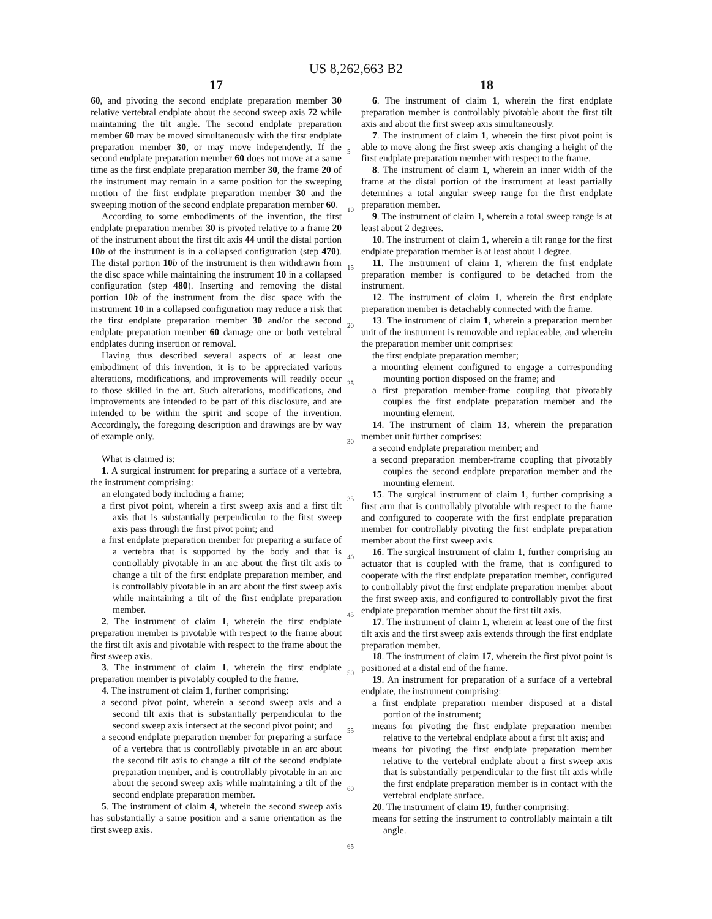US 8,262,663 B2
17
60, and pivoting the second endplate preparation member 30 relative vertebral endplate about the second sweep axis 72 while maintaining the tilt angle. The second endplate preparation member 60 may be moved simultaneously with the first endplate preparation member 30, or may move independently. If the second endplate preparation member 60 does not move at a same time as the first endplate preparation member 30, the frame 20 of the instrument may remain in a same position for the sweeping motion of the first endplate preparation member 30 and the sweeping motion of the second endplate preparation member 60.
According to some embodiments of the invention, the first endplate preparation member 30 is pivoted relative to a frame 20 of the instrument about the first tilt axis 44 until the distal portion 10 b of the instrument is in a collapsed configuration (step 470). The distal portion 10 b of the instrument is then withdrawn from the disc space while maintaining the instrument 10 in a collapsed configuration (step 480). Inserting and removing the distal portion 10 b of the instrument from the disc space with the instrument 10 in a collapsed configuration may reduce a risk that the first endplate preparation member 30 and/or the second endplate preparation member 60 damage one or both vertebral endplates during insertion or removal.
Having thus described several aspects of at least one embodiment of this invention, it is to be appreciated various alterations, modifications, and improvements will readily occur to those skilled in the art. Such alterations, modifications, and improvements are intended to be part of this disclosure, and are intended to be within the spirit and scope of the invention. Accordingly, the foregoing description and drawings are by way of example only.
What is claimed is:
1. A surgical instrument for preparing a surface of a vertebra, the instrument comprising:
an elongated body including a frame;
a first pivot point, wherein a first sweep axis and a first tilt axis that is substantially perpendicular to the first sweep axis pass through the first pivot point; and
a first endplate preparation member for preparing a surface of a vertebra that is supported by the body and that is controllably pivotable in an arc about the first tilt axis to change a tilt of the first endplate preparation member, and is controllably pivotable in an arc about the first sweep axis while maintaining a tilt of the first endplate preparation member.
2. The instrument of claim 1, wherein the first endplate preparation member is pivotable with respect to the frame about the first tilt axis and pivotable with respect to the frame about the first sweep axis.
3. The instrument of claim 1, wherein the first endplate preparation member is pivotably coupled to the frame.
4. The instrument of claim 1, further comprising:
a second pivot point, wherein a second sweep axis and a second tilt axis that is substantially perpendicular to the second sweep axis intersect at the second pivot point; and
a second endplate preparation member for preparing a surface of a vertebra that is controllably pivotable in an arc about the second tilt axis to change a tilt of the second endplate preparation member, and is controllably pivotable in an arc about the second sweep axis while maintaining a tilt of the second endplate preparation member.
5. The instrument of claim 4, wherein the second sweep axis has substantially a same position and a same orientation as the first sweep axis.
5
10
15
20
25
30
35
40
45
50
55
60
65
18
6. The instrument of claim 1, wherein the first endplate preparation member is controllably pivotable about the first tilt axis and about the first sweep axis simultaneously.
7. The instrument of claim 1, wherein the first pivot point is able to move along the first sweep axis changing a height of the first endplate preparation member with respect to the frame.
8. The instrument of claim 1, wherein an inner width of the frame at the distal portion of the instrument at least partially determines a total angular sweep range for the first endplate preparation member.
9. The instrument of claim 1, wherein a total sweep range is at least about 2 degrees.
10. The instrument of claim 1, wherein a tilt range for the first endplate preparation member is at least about 1 degree.
11. The instrument of claim 1, wherein the first endplate preparation member is configured to be detached from the instrument.
12. The instrument of claim 1, wherein the first endplate preparation member is detachably connected with the frame.
13. The instrument of claim 1, wherein a preparation member unit of the instrument is removable and replaceable, and wherein the preparation member unit comprises:
the first endplate preparation member;
a mounting element configured to engage a corresponding mounting portion disposed on the frame; and
a first preparation member-frame coupling that pivotably couples the first endplate preparation member and the mounting element.
14. The instrument of claim 13, wherein the preparation member unit further comprises:
a second endplate preparation member; and
a second preparation member-frame coupling that pivotably couples the second endplate preparation member and the mounting element.
15. The surgical instrument of claim 1, further comprising a first arm that is controllably pivotable with respect to the frame and configured to cooperate with the first endplate preparation member for controllably pivoting the first endplate preparation member about the first sweep axis.
16. The surgical instrument of claim 1, further comprising an actuator that is coupled with the frame, that is configured to cooperate with the first endplate preparation member, configured to controllably pivot the first endplate preparation member about the first sweep axis, and configured to controllably pivot the first endplate preparation member about the first tilt axis.
17. The instrument of claim 1, wherein at least one of the first tilt axis and the first sweep axis extends through the first endplate preparation member.
18. The instrument of claim 17, wherein the first pivot point is positioned at a distal end of the frame.
19. An instrument for preparation of a surface of a vertebral endplate, the instrument comprising:
a first endplate preparation member disposed at a distal portion of the instrument;
means for pivoting the first endplate preparation member relative to the vertebral endplate about a first tilt axis; and
means for pivoting the first endplate preparation member relative to the vertebral endplate about a first sweep axis that is substantially perpendicular to the first tilt axis while the first endplate preparation member is in contact with the vertebral endplate surface.
20. The instrument of claim 19, further comprising:
means for setting the instrument to controllably maintain a tilt angle.